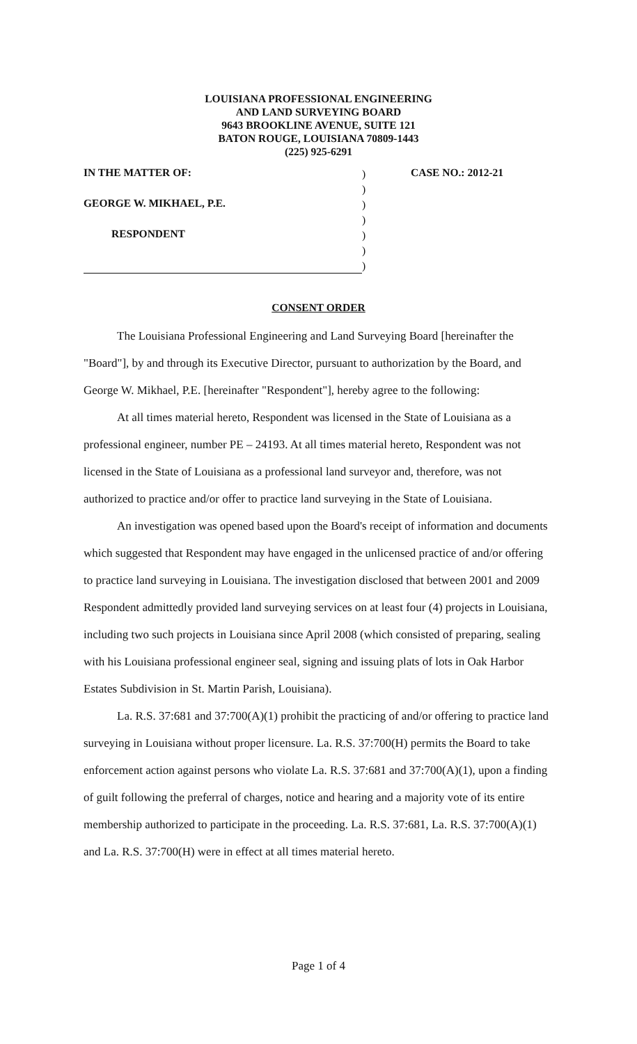LOUISIANA PROFESSIONAL ENGINEERING
AND LAND SURVEYING BOARD
9643 BROOKLINE AVENUE, SUITE 121
BATON ROUGE, LOUISIANA 70809-1443
(225) 925-6291
IN THE MATTER OF:
GEORGE W. MIKHAEL, P.E.
RESPONDENT
)
)
)
)
)
)
)
CASE NO.: 2012-21
CONSENT ORDER
The Louisiana Professional Engineering and Land Surveying Board [hereinafter the "Board"], by and through its Executive Director, pursuant to authorization by the Board, and George W. Mikhael, P.E. [hereinafter "Respondent"], hereby agree to the following:
At all times material hereto, Respondent was licensed in the State of Louisiana as a professional engineer, number PE – 24193. At all times material hereto, Respondent was not licensed in the State of Louisiana as a professional land surveyor and, therefore, was not authorized to practice and/or offer to practice land surveying in the State of Louisiana.
An investigation was opened based upon the Board's receipt of information and documents which suggested that Respondent may have engaged in the unlicensed practice of and/or offering to practice land surveying in Louisiana. The investigation disclosed that between 2001 and 2009 Respondent admittedly provided land surveying services on at least four (4) projects in Louisiana, including two such projects in Louisiana since April 2008 (which consisted of preparing, sealing with his Louisiana professional engineer seal, signing and issuing plats of lots in Oak Harbor Estates Subdivision in St. Martin Parish, Louisiana).
La. R.S. 37:681 and 37:700(A)(1) prohibit the practicing of and/or offering to practice land surveying in Louisiana without proper licensure. La. R.S. 37:700(H) permits the Board to take enforcement action against persons who violate La. R.S. 37:681 and 37:700(A)(1), upon a finding of guilt following the preferral of charges, notice and hearing and a majority vote of its entire membership authorized to participate in the proceeding. La. R.S. 37:681, La. R.S. 37:700(A)(1) and La. R.S. 37:700(H) were in effect at all times material hereto.
Page 1 of 4